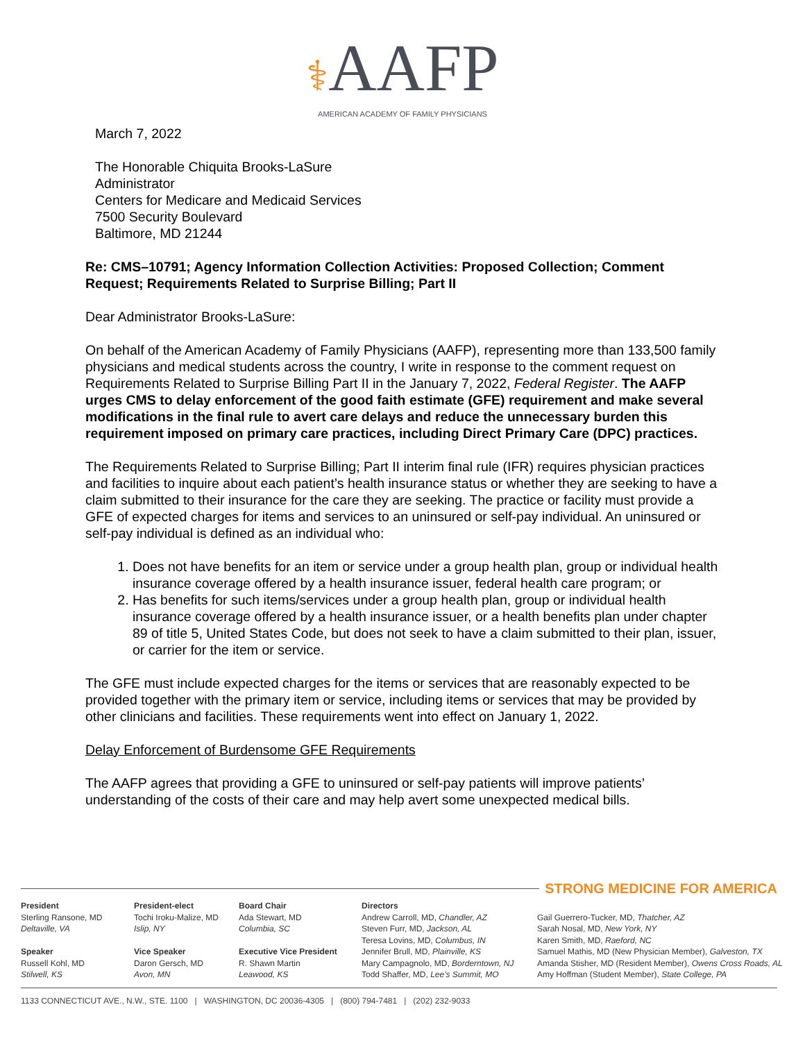⚕AAFP
AMERICAN ACADEMY OF FAMILY PHYSICIANS
March 7, 2022
The Honorable Chiquita Brooks-LaSure
Administrator
Centers for Medicare and Medicaid Services
7500 Security Boulevard
Baltimore, MD 21244
Re: CMS–10791; Agency Information Collection Activities: Proposed Collection; Comment Request; Requirements Related to Surprise Billing; Part II
Dear Administrator Brooks-LaSure:
On behalf of the American Academy of Family Physicians (AAFP), representing more than 133,500 family physicians and medical students across the country, I write in response to the comment request on Requirements Related to Surprise Billing Part II in the January 7, 2022, Federal Register. The AAFP urges CMS to delay enforcement of the good faith estimate (GFE) requirement and make several modifications in the final rule to avert care delays and reduce the unnecessary burden this requirement imposed on primary care practices, including Direct Primary Care (DPC) practices.
The Requirements Related to Surprise Billing; Part II interim final rule (IFR) requires physician practices and facilities to inquire about each patient’s health insurance status or whether they are seeking to have a claim submitted to their insurance for the care they are seeking. The practice or facility must provide a GFE of expected charges for items and services to an uninsured or self-pay individual. An uninsured or self-pay individual is defined as an individual who:
1. Does not have benefits for an item or service under a group health plan, group or individual health insurance coverage offered by a health insurance issuer, federal health care program; or
2. Has benefits for such items/services under a group health plan, group or individual health insurance coverage offered by a health insurance issuer, or a health benefits plan under chapter 89 of title 5, United States Code, but does not seek to have a claim submitted to their plan, issuer, or carrier for the item or service.
The GFE must include expected charges for the items or services that are reasonably expected to be provided together with the primary item or service, including items or services that may be provided by other clinicians and facilities. These requirements went into effect on January 1, 2022.
Delay Enforcement of Burdensome GFE Requirements
The AAFP agrees that providing a GFE to uninsured or self-pay patients will improve patients’ understanding of the costs of their care and may help avert some unexpected medical bills.
STRONG MEDICINE FOR AMERICA
President
Sterling Ransone, MD
Deltaville, VA
Speaker
Russell Kohl, MD
Stilwell, KS
President-elect
Tochi Iroku-Malize, MD
Islip, NY
Vice Speaker
Daron Gersch, MD
Avon, MN
Board Chair
Ada Stewart, MD
Columbia, SC
Executive Vice President
R. Shawn Martin
Leawood, KS
Directors
Andrew Carroll, MD, Chandler, AZ
Steven Furr, MD, Jackson, AL
Teresa Lovins, MD, Columbus, IN
Jennifer Brull, MD, Plainville, KS
Mary Campagnolo, MD, Borderntown, NJ
Todd Shaffer, MD, Lee's Summit, MO
Gail Guerrero-Tucker, MD, Thatcher, AZ
Sarah Nosal, MD, New York, NY
Karen Smith, MD, Raeford, NC
Samuel Mathis, MD (New Physician Member), Galveston, TX
Amanda Stisher, MD (Resident Member), Owens Cross Roads, AL
Amy Hoffman (Student Member), State College, PA
1133 CONNECTICUT AVE., N.W., STE. 1100 | WASHINGTON, DC 20036-4305 | (800) 794-7481 | (202) 232-9033